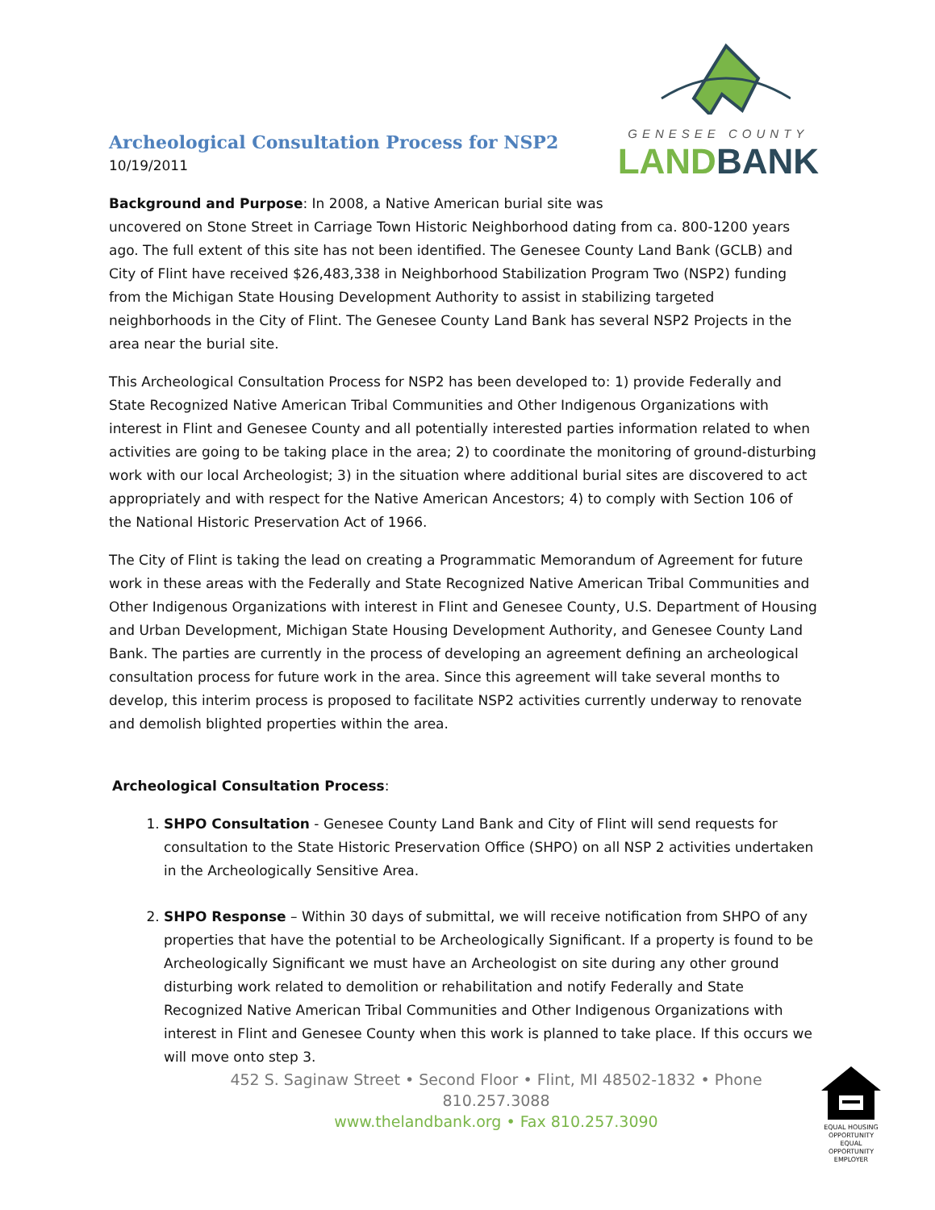Archeological Consultation Process for NSP2
10/19/2011
GENESEE COUNTY
LAND BANK
Background and Purpose: In 2008, a Native American burial site was
uncovered on Stone Street in Carriage Town Historic Neighborhood dating from ca. 800-1200 years ago. The full extent of this site has not been identified. The Genesee County Land Bank (GCLB) and City of Flint have received $26,483,338 in Neighborhood Stabilization Program Two (NSP2) funding from the Michigan State Housing Development Authority to assist in stabilizing targeted neighborhoods in the City of Flint. The Genesee County Land Bank has several NSP2 Projects in the area near the burial site.
This Archeological Consultation Process for NSP2 has been developed to: 1) provide Federally and State Recognized Native American Tribal Communities and Other Indigenous Organizations with interest in Flint and Genesee County and all potentially interested parties information related to when activities are going to be taking place in the area; 2) to coordinate the monitoring of ground-disturbing work with our local Archeologist; 3) in the situation where additional burial sites are discovered to act appropriately and with respect for the Native American Ancestors; 4) to comply with Section 106 of the National Historic Preservation Act of 1966.
The City of Flint is taking the lead on creating a Programmatic Memorandum of Agreement for future work in these areas with the Federally and State Recognized Native American Tribal Communities and Other Indigenous Organizations with interest in Flint and Genesee County, U.S. Department of Housing and Urban Development, Michigan State Housing Development Authority, and Genesee County Land Bank. The parties are currently in the process of developing an agreement defining an archeological consultation process for future work in the area. Since this agreement will take several months to develop, this interim process is proposed to facilitate NSP2 activities currently underway to renovate and demolish blighted properties within the area.
Archeological Consultation Process:
1. SHPO Consultation - Genesee County Land Bank and City of Flint will send requests for consultation to the State Historic Preservation Office (SHPO) on all NSP 2 activities undertaken in the Archeologically Sensitive Area.
2. SHPO Response – Within 30 days of submittal, we will receive notification from SHPO of any properties that have the potential to be Archeologically Significant. If a property is found to be Archeologically Significant we must have an Archeologist on site during any other ground disturbing work related to demolition or rehabilitation and notify Federally and State Recognized Native American Tribal Communities and Other Indigenous Organizations with interest in Flint and Genesee County when this work is planned to take place. If this occurs we will move onto step 3.
452 S. Saginaw Street • Second Floor • Flint, MI 48502-1832 • Phone 810.257.3088
www.thelandbank.org • Fax 810.257.3090
EQUAL HOUSING OPPORTUNITY
EQUAL OPPORTUNITY EMPLOYER